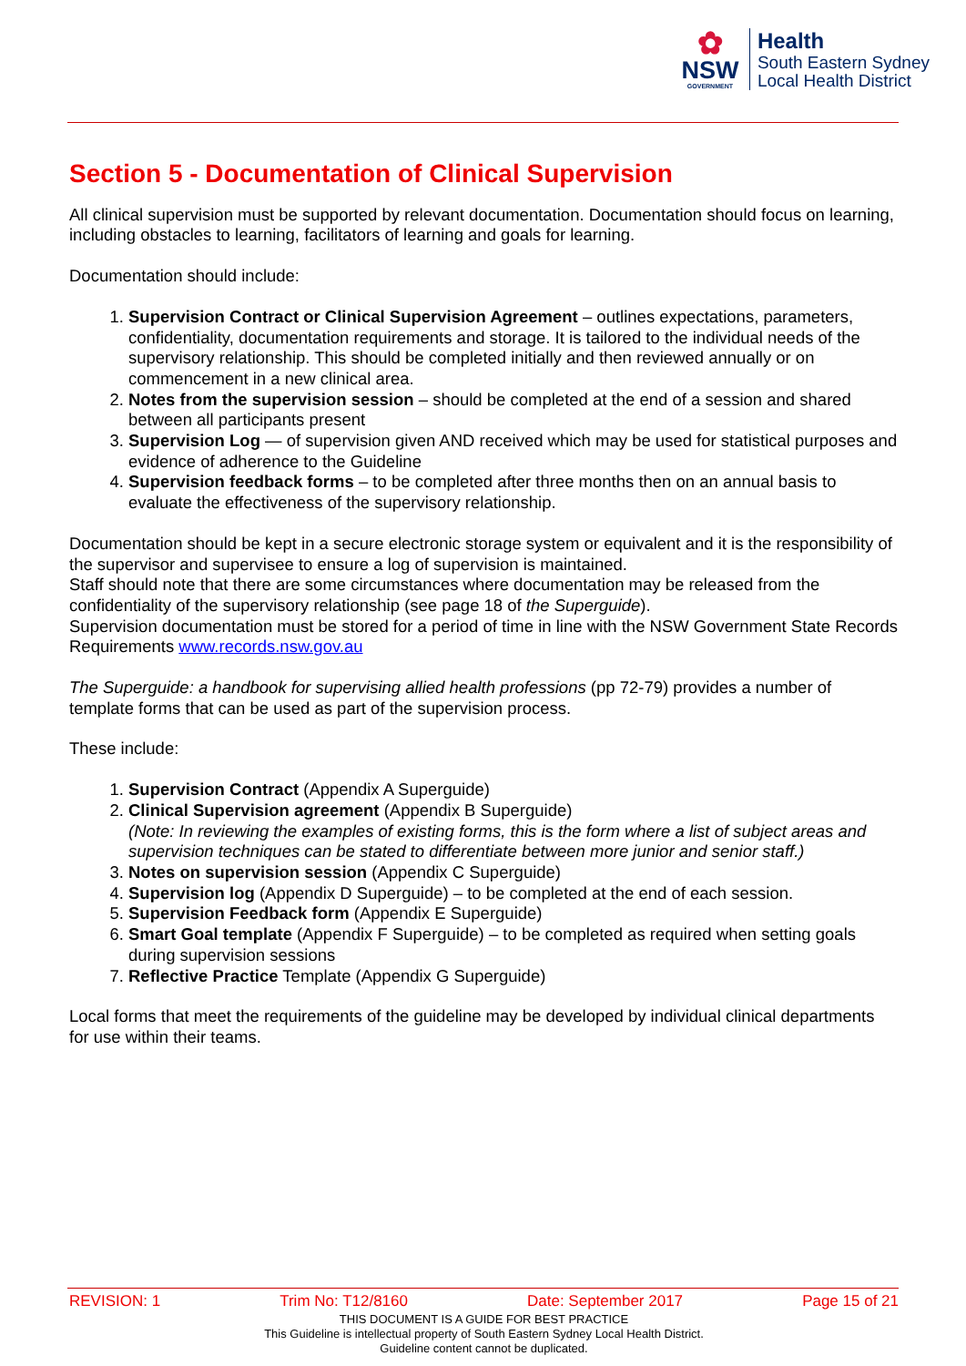✿
NSW
GOVERNMENT
Health
South Eastern Sydney
Local Health District
Section 5 - Documentation of Clinical Supervision
All clinical supervision must be supported by relevant documentation. Documentation should focus on learning, including obstacles to learning, facilitators of learning and goals for learning.
Documentation should include:
1. Supervision Contract or Clinical Supervision Agreement – outlines expectations, parameters, confidentiality, documentation requirements and storage. It is tailored to the individual needs of the supervisory relationship. This should be completed initially and then reviewed annually or on commencement in a new clinical area.
2. Notes from the supervision session – should be completed at the end of a session and shared between all participants present
3. Supervision Log — of supervision given AND received which may be used for statistical purposes and evidence of adherence to the Guideline
4. Supervision feedback forms – to be completed after three months then on an annual basis to evaluate the effectiveness of the supervisory relationship.
Documentation should be kept in a secure electronic storage system or equivalent and it is the responsibility of the supervisor and supervisee to ensure a log of supervision is maintained.
Staff should note that there are some circumstances where documentation may be released from the confidentiality of the supervisory relationship (see page 18 of the Superguide).
Supervision documentation must be stored for a period of time in line with the NSW Government State Records Requirements www.records.nsw.gov.au
The Superguide: a handbook for supervising allied health professions (pp 72-79) provides a number of template forms that can be used as part of the supervision process.
These include:
1. Supervision Contract (Appendix A Superguide)
2. Clinical Supervision agreement (Appendix B Superguide)
(Note: In reviewing the examples of existing forms, this is the form where a list of subject areas and supervision techniques can be stated to differentiate between more junior and senior staff.)
3. Notes on supervision session (Appendix C Superguide)
4. Supervision log (Appendix D Superguide) – to be completed at the end of each session.
5. Supervision Feedback form (Appendix E Superguide)
6. Smart Goal template (Appendix F Superguide) – to be completed as required when setting goals during supervision sessions
7. Reflective Practice Template (Appendix G Superguide)
Local forms that meet the requirements of the guideline may be developed by individual clinical departments for use within their teams.
REVISION: 1 Trim No: T12/8160 Date: September 2017 Page 15 of 21
THIS DOCUMENT IS A GUIDE FOR BEST PRACTICE
This Guideline is intellectual property of South Eastern Sydney Local Health District.
Guideline content cannot be duplicated.